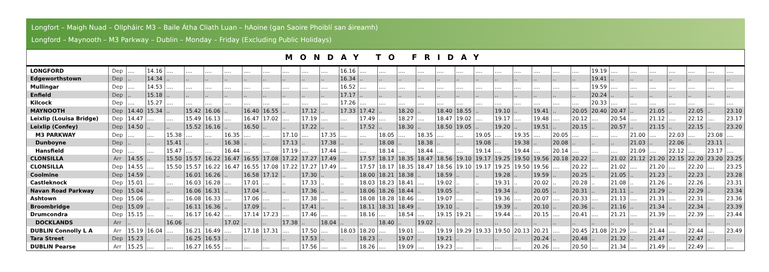Longfort – Maigh Nuad – Ollpháirc M3 – Baile Átha Cliath Luan – hAoine (gan Saoire Phoiblí san áireamh)
Longford – Maynooth – M3 Parkway – Dublin – Monday – Friday (Excluding Public Holidays)
| MONDAY TO FRIDAY | | | | | | | | | | | | | | | | | | | | | | | | | | | | | | | | | |
| LONGFORD | Dep | .... | 14.16 | .... | .... | .... | .... | .... | .... | .... | .... | .... | 16.16 | .... | .... | .... | .... | .... | .... | .... | .... | .... | .... | .... | .... | 19.19 | .... | .... | .... | .... | .... | .... | .... |
| Edgeworthstown | Dep | .. | 14.34 | .. | .. | .. | .. | .. | .. | .. | .. | .. | 16.34 | .. | .. | .. | .. | .. | .. | .. | .. | .. | .. | .. | .. | 19.41 | .. | .. | .. | .. | .. | .. | .. |
| Mullingar | Dep | .... | 14.53 | .... | .... | .... | .... | .... | .... | .... | .... | .... | 16.52 | .... | .... | .... | .... | .... | .... | .... | .... | .... | .... | .... | .... | 19.59 | .... | .... | .... | .... | .... | .... | .... |
| Enfield | Dep | .. | 15.18 | .. | .. | .. | .. | .. | .. | .. | .. | .. | 17.17 | .. | .. | .. | .. | .. | .. | .. | .. | .. | .. | .. | .. | 20.24 | .. | .. | .. | .. | .. | .. | .. |
| Kilcock | Dep | .... | 15.27 | .... | .... | .... | .... | .... | .... | .... | .... | .... | 17.26 | .... | .... | .... | .... | .... | .... | .... | .... | .... | .... | .... | .... | 20.33 | .... | .... | .... | .... | .... | .... | .... |
| MAYNOOTH | Dep | 14.40 | 15.34 | .. | 15.42 | 16.06 | .. | 16.40 | 16.55 | .. | 17.12 | .. | 17.33 | 17.42 | .. | 18.20 | .. | 18.40 | 18.55 | .. | 19.10 | .. | 19.41 | .. | 20.05 | 20.40 | 20.47 | .. | 21.05 | .. | 22.05 | .. | 23.10 |
| Leixlip (Louisa Bridge) | Dep | 14.47 | .... | .... | 15.49 | 16.13 | .... | 16.47 | 17.02 | .... | 17.19 | .... | .... | 17.49 | .... | 18.27 | .... | 18.47 | 19.02 | .... | 19.17 | .... | 19.48 | .... | 20.12 | .... | 20.54 | .... | 21.12 | .... | 22.12 | .... | 23.17 |
| Leixlip (Confey) | Dep | 14.50 | .. | .. | 15.52 | 16.16 | .. | 16.50 | .. | .. | 17.22 | .. | .. | 17.52 | .. | 18.30 | .. | 18.50 | 19.05 | .. | 19.20 | .. | 19.51 | .. | 20.15 | .. | 20.57 | .. | 21.15 | .. | 22.15 | .. | 23.20 |
| M3 PARKWAY | Dep | .... | .... | 15.38 | .... | .... | 16.35 | .... | .... | 17.10 | .... | 17.35 | .... | .... | 18.05 | .... | 18.35 | .... | .... | 19.05 | .... | 19.35 | .... | 20.05 | .... | .... | .... | 21.00 | .... | 22.03 | .... | 23.08 | .... |
| Dunboyne | Dep | .. | .. | 15.41 | .. | .. | 16.38 | .. | .. | 17.13 | .. | 17.38 | .. | .. | 18.08 | .. | 18.38 | .. | .. | 19.08 | .. | 19.38 | .. | 20.08 | .. | .. | .. | 21.03 | .. | 22.06 | .. | 23.11 | .. |
| Hansfield | Dep | .... | .... | 15.47 | .... | .... | 16.44 | .... | .... | 17.19 | .... | 17.44 | .... | .... | 18.14 | .... | 18.44 | .... | .... | 19.14 | .... | 19.44 | .... | 20.14 | .... | .... | .... | 21.09 | .... | 22.12 | .... | 23.17 | .... |
| CLONSILLA | Arr | 14.55 | .. | 15.50 | 15.57 | 16.22 | 16.47 | 16.55 | 17.08 | 17.22 | 17.27 | 17.49 | .. | 17.57 | 18.17 | 18.35 | 18.47 | 18.56 | 19.10 | 19.17 | 19.25 | 19.50 | 19.56 | 20.18 | 20.22 | .. | 21.02 | 21.12 | 21.20 | 22.15 | 22.20 | 23.20 | 23.25 |
| CLONSILLA | Dep | 14.55 | .... | 15.50 | 15.57 | 16.22 | 16.47 | 16.55 | 17.08 | 17.22 | 17.27 | 17.49 | .... | 17.57 | 18.17 | 18.35 | 18.47 | 18.56 | 19.10 | 19.17 | 19.25 | 19.50 | 19.56 | .... | 20.22 | .... | 21.02 | .... | 21.20 | .... | 22.20 | .... | 23.25 |
| Coolmine | Dep | 14.59 | .. | .. | 16.01 | 16.26 | .. | 16.58 | 17.12 | .. | 17.30 | .. | .. | 18.00 | 18.21 | 18.38 | .. | 18.59 | .. | .. | 19.28 | .. | 19.59 | .. | 20.25 | .. | 21.05 | .. | 21.23 | .. | 22.23 | .. | 23.28 |
| Castleknock | Dep | 15.01 | .... | .... | 16.03 | 16.28 | .... | 17.01 | .... | .. | 17.33 | .. | .. | 18.03 | 18.23 | 18.41 | .... | 19.02 | .. | .. | 19.31 | .. | 20.02 | .. | 20.28 | .. | 21.08 | .. | 21.26 | .. | 22.26 | .. | 23.31 |
| Navan Road Parkway | Dep | 15.04 | .. | .. | 16.06 | 16.31 | .. | 17.04 | .. | .. | 17.36 | .. | .. | 18.06 | 18.26 | 18.44 | .. | 19.05 | .. | .. | 19.34 | .. | 20.05 | .. | 20.31 | .. | 21.11 | .. | 21.29 | .. | 22.29 | .. | 23.34 |
| Ashtown | Dep | 15.06 | .... | .... | 16.08 | 16.33 | .... | 17.06 | .... | .... | 17.38 | .... | .... | 18.08 | 18.28 | 18.46 | .... | 19.07 | .... | .... | 19.36 | .... | 20.07 | .... | 20.33 | .... | 21.13 | .... | 21.31 | .... | 22.31 | .... | 23.36 |
| Broombridge | Dep | 15.09 | .. | .. | 16.11 | 16.36 | .. | 17.09 | .. | .. | 17.41 | .. | .. | 18.11 | 18.31 | 18.49 | .. | 19.10 | .. | .. | 19.39 | .. | 20.10 | .. | 20.36 | .. | 21.16 | .. | 21.34 | .. | 22.34 | .. | 23.39 |
| Drumcondra | Dep | 15.15 | .... | .... | 16.17 | 16.42 | .... | 17.14 | 17.23 | .... | 17.46 | .... | .... | 18.16 | .... | 18.54 | .... | 19.15 | 19.21 | .... | 19.44 | .... | 20.15 | .... | 20.41 | .... | 21.21 | .... | 21.39 | .... | 22.39 | .... | 23.44 |
| DOCKLANDS | Arr | .. | .. | 16.06 | .. | .. | 17.02 | .. | .. | 17.38 | .. | 18.04 | .. | .. | 18.40 | .. | 19.02 | .. | .. | .. | .. | .. | .. | .. | .. | .. | .. | .. | .. | .. | .. | .. | .. |
| DUBLIN Connolly L A | Arr | 15.19 | 16.04 | .... | 16.21 | 16.49 | .... | 17.18 | 17.31 | .... | 17.50 | .... | 18.03 | 18.20 | .... | 19.01 | .... | 19.19 | 19.29 | 19.33 | 19.50 | 20.13 | 20.21 | .... | 20.45 | 21.08 | 21.29 | .... | 21.44 | .... | 22.44 | .... | 23.49 |
| Tara Street | Dep | 15.23 | .. | .. | 16.25 | 16.53 | .. | .. | .. | .. | 17.53 | .. | .. | 18.23 | .. | 19.07 | .. | 19.21 | .. | .. | .. | .. | 20.24 | .. | 20.48 | .. | 21.32 | .. | 21.47 | .. | 22.47 | .. | .. |
| DUBLIN Pearse | Arr | 15.25 | .... | .... | 16.27 | 16.55 | .... | .... | .... | .... | 17.56 | .... | .... | 18.26 | .... | 19.09 | .... | 19.23 | .... | .... | .... | .... | 20.26 | .... | 20.50 | .... | 21.34 | .... | 21.49 | .... | 22.49 | .... | .... |